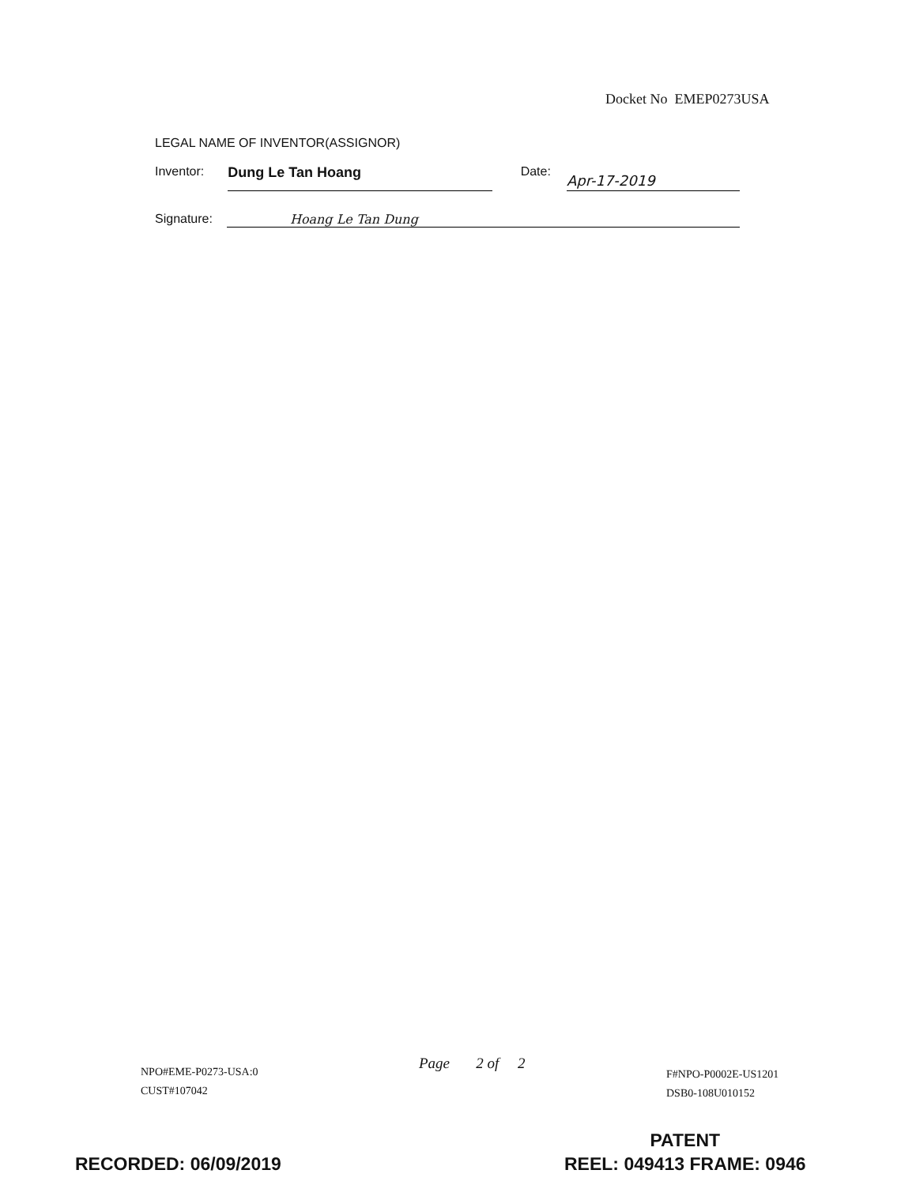Docket No EMEP0273USA
LEGAL NAME OF INVENTOR(ASSIGNOR)
Inventor: Dung Le Tan Hoang Date: Apr-17-2019
Signature: Hoang Le Tan Dung
NPO#EME-P0273-USA:0
CUST#107042
Page 2 of 2
F#NPO-P0002E-US1201
DSB0-108U010152
RECORDED: 06/09/2019
PATENT
REEL: 049413 FRAME: 0946